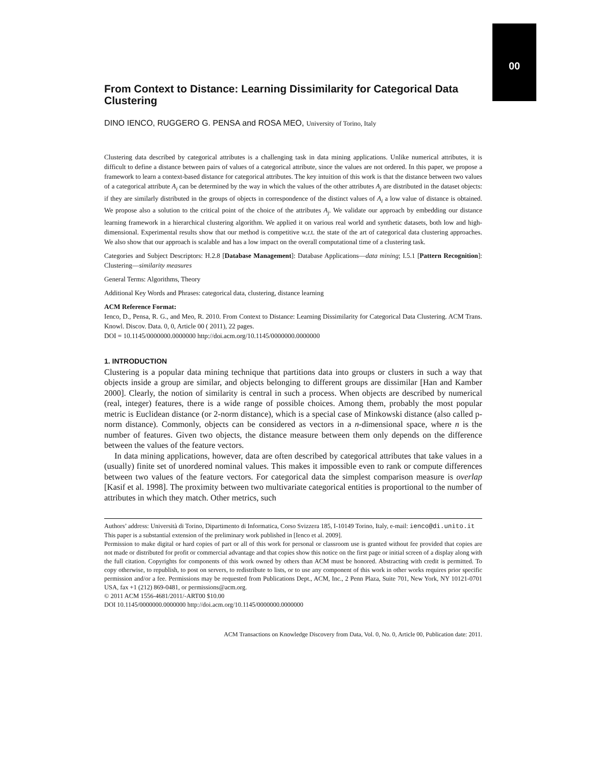00
From Context to Distance: Learning Dissimilarity for Categorical Data Clustering
DINO IENCO, RUGGERO G. PENSA and ROSA MEO, University of Torino, Italy
Clustering data described by categorical attributes is a challenging task in data mining applications. Unlike numerical attributes, it is difficult to define a distance between pairs of values of a categorical attribute, since the values are not ordered. In this paper, we propose a framework to learn a context-based distance for categorical attributes. The key intuition of this work is that the distance between two values of a categorical attribute A<sub>i</sub> can be determined by the way in which the values of the other attributes A<sub>j</sub> are distributed in the dataset objects: if they are similarly distributed in the groups of objects in correspondence of the distinct values of A<sub>i</sub> a low value of distance is obtained. We propose also a solution to the critical point of the choice of the attributes A<sub>j</sub>. We validate our approach by embedding our distance learning framework in a hierarchical clustering algorithm. We applied it on various real world and synthetic datasets, both low and high-dimensional. Experimental results show that our method is competitive w.r.t. the state of the art of categorical data clustering approaches. We also show that our approach is scalable and has a low impact on the overall computational time of a clustering task.
Categories and Subject Descriptors: H.2.8 [Database Management]: Database Applications—data mining; I.5.1 [Pattern Recognition]: Clustering—similarity measures
General Terms: Algorithms, Theory
Additional Key Words and Phrases: categorical data, clustering, distance learning
ACM Reference Format:
Ienco, D., Pensa, R. G., and Meo, R. 2010. From Context to Distance: Learning Dissimilarity for Categorical Data Clustering. ACM Trans. Knowl. Discov. Data. 0, 0, Article 00 ( 2011), 22 pages.
DOI = 10.1145/0000000.0000000 http://doi.acm.org/10.1145/0000000.0000000
1. INTRODUCTION
Clustering is a popular data mining technique that partitions data into groups or clusters in such a way that objects inside a group are similar, and objects belonging to different groups are dissimilar [Han and Kamber 2000]. Clearly, the notion of similarity is central in such a process. When objects are described by numerical (real, integer) features, there is a wide range of possible choices. Among them, probably the most popular metric is Euclidean distance (or 2-norm distance), which is a special case of Minkowski distance (also called p-norm distance). Commonly, objects can be considered as vectors in a n-dimensional space, where n is the number of features. Given two objects, the distance measure between them only depends on the difference between the values of the feature vectors.
In data mining applications, however, data are often described by categorical attributes that take values in a (usually) finite set of unordered nominal values. This makes it impossible even to rank or compute differences between two values of the feature vectors. For categorical data the simplest comparison measure is overlap [Kasif et al. 1998]. The proximity between two multivariate categorical entities is proportional to the number of attributes in which they match. Other metrics, such
Authors’ address: Università di Torino, Dipartimento di Informatica, Corso Svizzera 185, I-10149 Torino, Italy, e-mail: ienco@di.unito.it
This paper is a substantial extension of the preliminary work published in [Ienco et al. 2009].
Permission to make digital or hard copies of part or all of this work for personal or classroom use is granted without fee provided that copies are not made or distributed for profit or commercial advantage and that copies show this notice on the first page or initial screen of a display along with the full citation. Copyrights for components of this work owned by others than ACM must be honored. Abstracting with credit is permitted. To copy otherwise, to republish, to post on servers, to redistribute to lists, or to use any component of this work in other works requires prior specific permission and/or a fee. Permissions may be requested from Publications Dept., ACM, Inc., 2 Penn Plaza, Suite 701, New York, NY 10121-0701 USA, fax +1 (212) 869-0481, or permissions@acm.org.
© 2011 ACM 1556-4681/2011/-ART00 $10.00
DOI 10.1145/0000000.0000000 http://doi.acm.org/10.1145/0000000.0000000
ACM Transactions on Knowledge Discovery from Data, Vol. 0, No. 0, Article 00, Publication date: 2011.